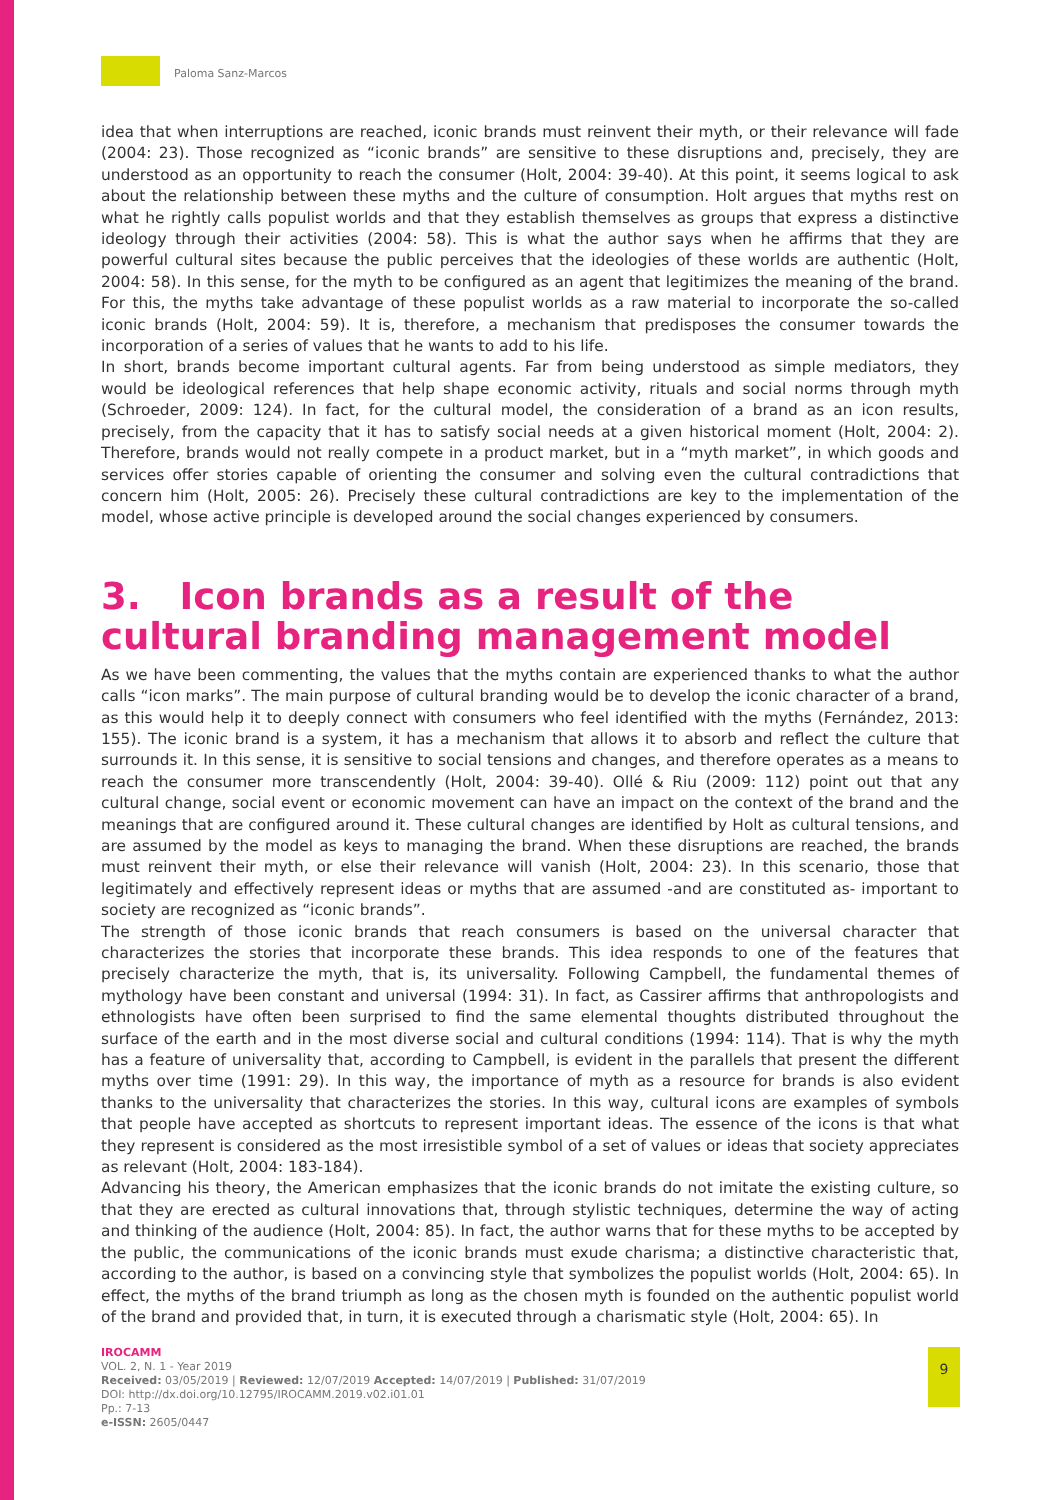Paloma Sanz-Marcos
idea that when interruptions are reached, iconic brands must reinvent their myth, or their relevance will fade (2004: 23). Those recognized as “iconic brands” are sensitive to these disruptions and, precisely, they are understood as an opportunity to reach the consumer (Holt, 2004: 39-40). At this point, it seems logical to ask about the relationship between these myths and the culture of consumption. Holt argues that myths rest on what he rightly calls populist worlds and that they establish themselves as groups that express a distinctive ideology through their activities (2004: 58). This is what the author says when he affirms that they are powerful cultural sites because the public perceives that the ideologies of these worlds are authentic (Holt, 2004: 58). In this sense, for the myth to be configured as an agent that legitimizes the meaning of the brand. For this, the myths take advantage of these populist worlds as a raw material to incorporate the so-called iconic brands (Holt, 2004: 59). It is, therefore, a mechanism that predisposes the consumer towards the incorporation of a series of values that he wants to add to his life.
In short, brands become important cultural agents. Far from being understood as simple mediators, they would be ideological references that help shape economic activity, rituals and social norms through myth (Schroeder, 2009: 124). In fact, for the cultural model, the consideration of a brand as an icon results, precisely, from the capacity that it has to satisfy social needs at a given historical moment (Holt, 2004: 2). Therefore, brands would not really compete in a product market, but in a “myth market”, in which goods and services offer stories capable of orienting the consumer and solving even the cultural contradictions that concern him (Holt, 2005: 26). Precisely these cultural contradictions are key to the implementation of the model, whose active principle is developed around the social changes experienced by consumers.
3. Icon brands as a result of the cultural branding management model
As we have been commenting, the values that the myths contain are experienced thanks to what the author calls “icon marks”. The main purpose of cultural branding would be to develop the iconic character of a brand, as this would help it to deeply connect with consumers who feel identified with the myths (Fernández, 2013: 155). The iconic brand is a system, it has a mechanism that allows it to absorb and reflect the culture that surrounds it. In this sense, it is sensitive to social tensions and changes, and therefore operates as a means to reach the consumer more transcendently (Holt, 2004: 39-40). Ollé & Riu (2009: 112) point out that any cultural change, social event or economic movement can have an impact on the context of the brand and the meanings that are configured around it. These cultural changes are identified by Holt as cultural tensions, and are assumed by the model as keys to managing the brand. When these disruptions are reached, the brands must reinvent their myth, or else their relevance will vanish (Holt, 2004: 23). In this scenario, those that legitimately and effectively represent ideas or myths that are assumed -and are constituted as- important to society are recognized as “iconic brands”.
The strength of those iconic brands that reach consumers is based on the universal character that characterizes the stories that incorporate these brands. This idea responds to one of the features that precisely characterize the myth, that is, its universality. Following Campbell, the fundamental themes of mythology have been constant and universal (1994: 31). In fact, as Cassirer affirms that anthropologists and ethnologists have often been surprised to find the same elemental thoughts distributed throughout the surface of the earth and in the most diverse social and cultural conditions (1994: 114). That is why the myth has a feature of universality that, according to Campbell, is evident in the parallels that present the different myths over time (1991: 29). In this way, the importance of myth as a resource for brands is also evident thanks to the universality that characterizes the stories. In this way, cultural icons are examples of symbols that people have accepted as shortcuts to represent important ideas. The essence of the icons is that what they represent is considered as the most irresistible symbol of a set of values or ideas that society appreciates as relevant (Holt, 2004: 183-184).
Advancing his theory, the American emphasizes that the iconic brands do not imitate the existing culture, so that they are erected as cultural innovations that, through stylistic techniques, determine the way of acting and thinking of the audience (Holt, 2004: 85). In fact, the author warns that for these myths to be accepted by the public, the communications of the iconic brands must exude charisma; a distinctive characteristic that, according to the author, is based on a convincing style that symbolizes the populist worlds (Holt, 2004: 65). In effect, the myths of the brand triumph as long as the chosen myth is founded on the authentic populist world of the brand and provided that, in turn, it is executed through a charismatic style (Holt, 2004: 65). In
IROCAMM
VOL. 2, N. 1 - Year 2019
Received: 03/05/2019 | Reviewed: 12/07/2019 Accepted: 14/07/2019 | Published: 31/07/2019
DOI: http://dx.doi.org/10.12795/IROCAMM.2019.v02.i01.01
Pp.: 7-13
e-ISSN: 2605/0447
9